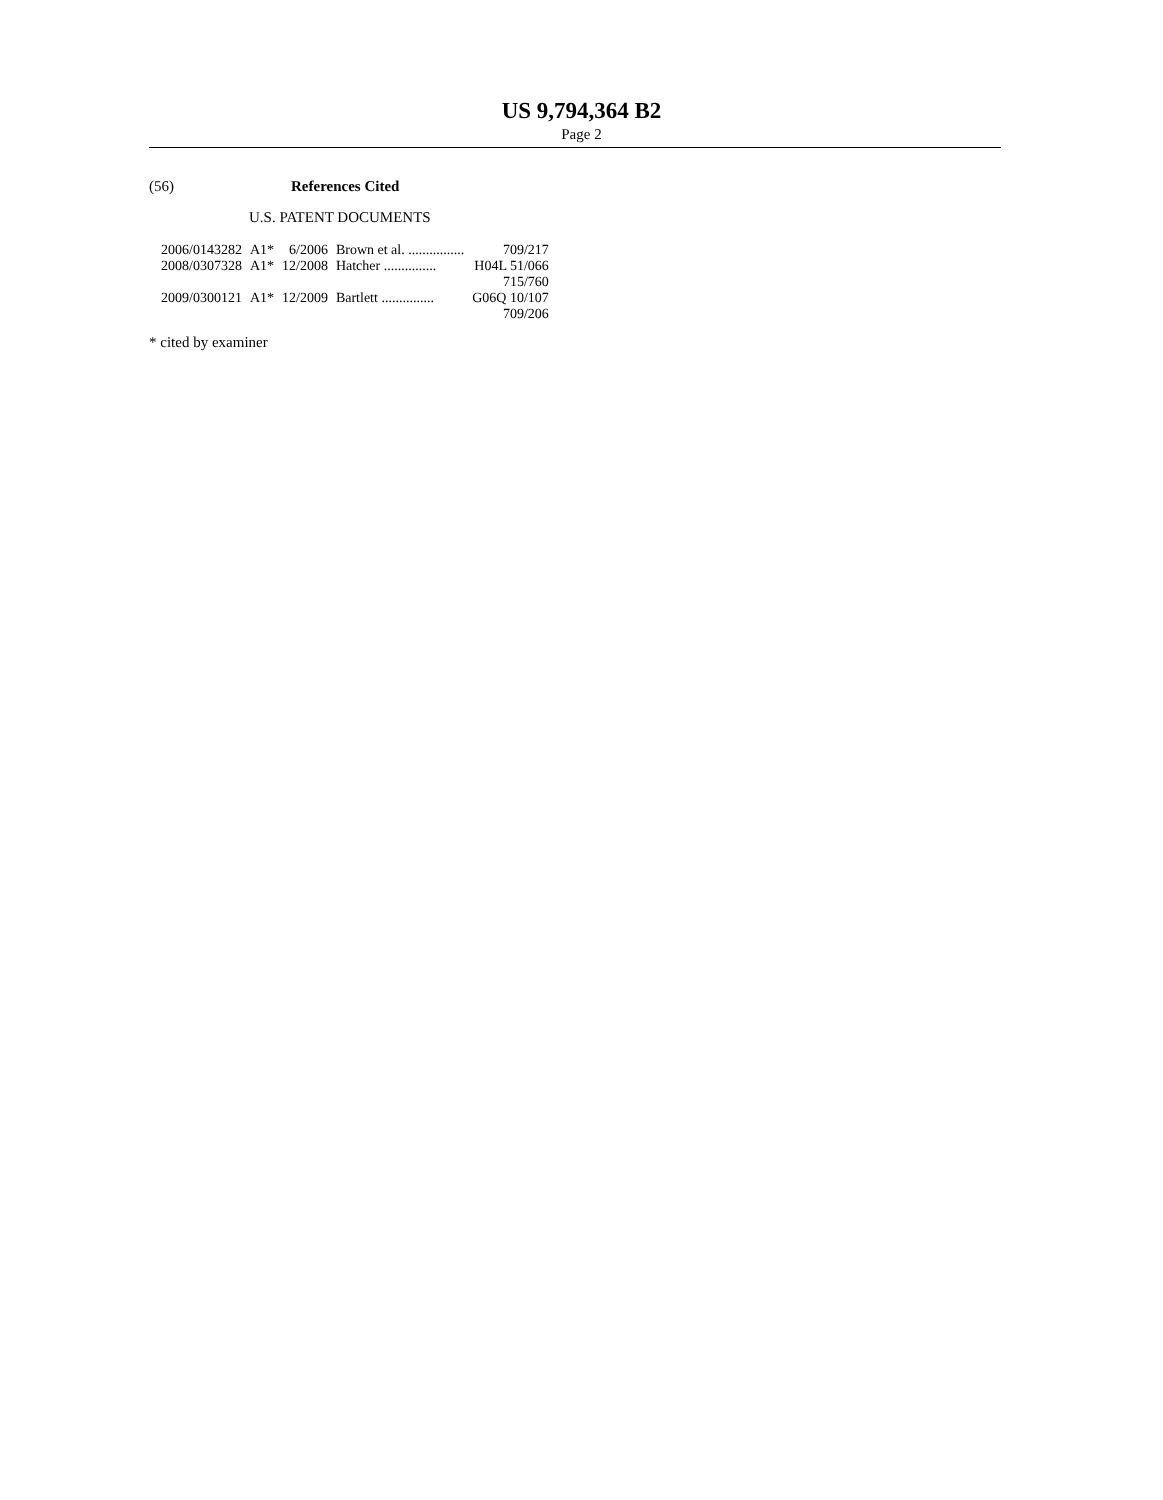US 9,794,364 B2
Page 2
(56) References Cited
U.S. PATENT DOCUMENTS
| 2006/0143282 | A1* | 6/2006 | Brown et al. ................ | 709/217 |
| 2008/0307328 | A1* | 12/2008 | Hatcher ............... | H04L 51/066 |
| | | | | 715/760 |
| 2009/0300121 | A1* | 12/2009 | Bartlett ............... | G06Q 10/107 |
| | | | | 709/206 |
* cited by examiner